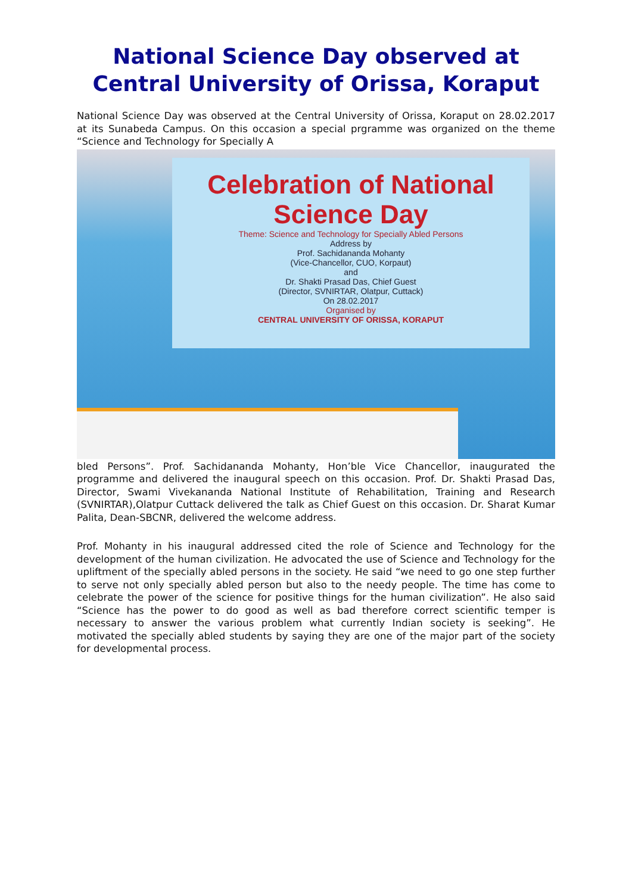National Science Day observed at Central University of Orissa, Koraput
National Science Day was observed at the Central University of Orissa, Koraput on 28.02.2017 at its Sunabeda Campus. On this occasion a special prgramme was organized on the theme “Science and Technology for Specially A
Celebration of National Science Day
Theme: Science and Technology for Specially Abled Persons
Address by
Prof. Sachidananda Mohanty
(Vice-Chancellor, CUO, Korpaut)
and
Dr. Shakti Prasad Das, Chief Guest
(Director, SVNIRTAR, Olatpur, Cuttack)
On 28.02.2017
Organised by
CENTRAL UNIVERSITY OF ORISSA, KORAPUT
bled Persons”. Prof. Sachidananda Mohanty, Hon’ble Vice Chancellor, inaugurated the programme and delivered the inaugural speech on this occasion. Prof. Dr. Shakti Prasad Das, Director, Swami Vivekananda National Institute of Rehabilitation, Training and Research (SVNIRTAR),Olatpur Cuttack delivered the talk as Chief Guest on this occasion. Dr. Sharat Kumar Palita, Dean-SBCNR, delivered the welcome address.
Prof. Mohanty in his inaugural addressed cited the role of Science and Technology for the development of the human civilization. He advocated the use of Science and Technology for the upliftment of the specially abled persons in the society. He said “we need to go one step further to serve not only specially abled person but also to the needy people. The time has come to celebrate the power of the science for positive things for the human civilization”. He also said “Science has the power to do good as well as bad therefore correct scientific temper is necessary to answer the various problem what currently Indian society is seeking”. He motivated the specially abled students by saying they are one of the major part of the society for developmental process.